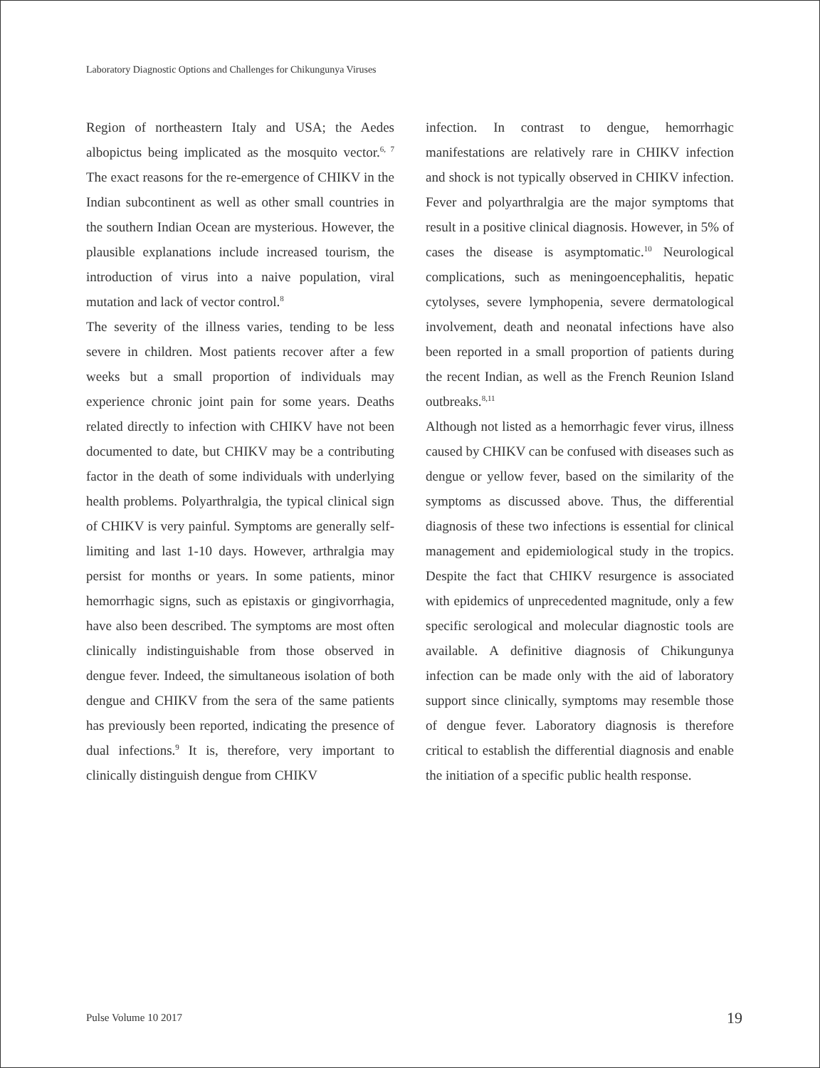Laboratory Diagnostic Options and Challenges for Chikungunya Viruses
Region of northeastern Italy and USA; the Aedes albopictus being implicated as the mosquito vector.<sup>6, 7</sup> The exact reasons for the re-emergence of CHIKV in the Indian subcontinent as well as other small countries in the southern Indian Ocean are mysterious. However, the plausible explanations include increased tourism, the introduction of virus into a naive population, viral mutation and lack of vector control.<sup>8</sup>
The severity of the illness varies, tending to be less severe in children. Most patients recover after a few weeks but a small proportion of individuals may experience chronic joint pain for some years. Deaths related directly to infection with CHIKV have not been documented to date, but CHIKV may be a contributing factor in the death of some individuals with underlying health problems. Polyarthralgia, the typical clinical sign of CHIKV is very painful. Symptoms are generally self-limiting and last 1-10 days. However, arthralgia may persist for months or years. In some patients, minor hemorrhagic signs, such as epistaxis or gingivorrhagia, have also been described. The symptoms are most often clinically indistinguishable from those observed in dengue fever. Indeed, the simultaneous isolation of both dengue and CHIKV from the sera of the same patients has previously been reported, indicating the presence of dual infections.<sup>9</sup> It is, therefore, very important to clinically distinguish dengue from CHIKV
infection. In contrast to dengue, hemorrhagic manifestations are relatively rare in CHIKV infection and shock is not typically observed in CHIKV infection. Fever and polyarthralgia are the major symptoms that result in a positive clinical diagnosis. However, in 5% of cases the disease is asymptomatic.<sup>10</sup> Neurological complications, such as meningoencephalitis, hepatic cytolyses, severe lymphopenia, severe dermatological involvement, death and neonatal infections have also been reported in a small proportion of patients during the recent Indian, as well as the French Reunion Island outbreaks.<sup>8,11</sup>
Although not listed as a hemorrhagic fever virus, illness caused by CHIKV can be confused with diseases such as dengue or yellow fever, based on the similarity of the symptoms as discussed above. Thus, the differential diagnosis of these two infections is essential for clinical management and epidemiological study in the tropics. Despite the fact that CHIKV resurgence is associated with epidemics of unprecedented magnitude, only a few specific serological and molecular diagnostic tools are available. A definitive diagnosis of Chikungunya infection can be made only with the aid of laboratory support since clinically, symptoms may resemble those of dengue fever. Laboratory diagnosis is therefore critical to establish the differential diagnosis and enable the initiation of a specific public health response.
Pulse Volume 10 2017 19